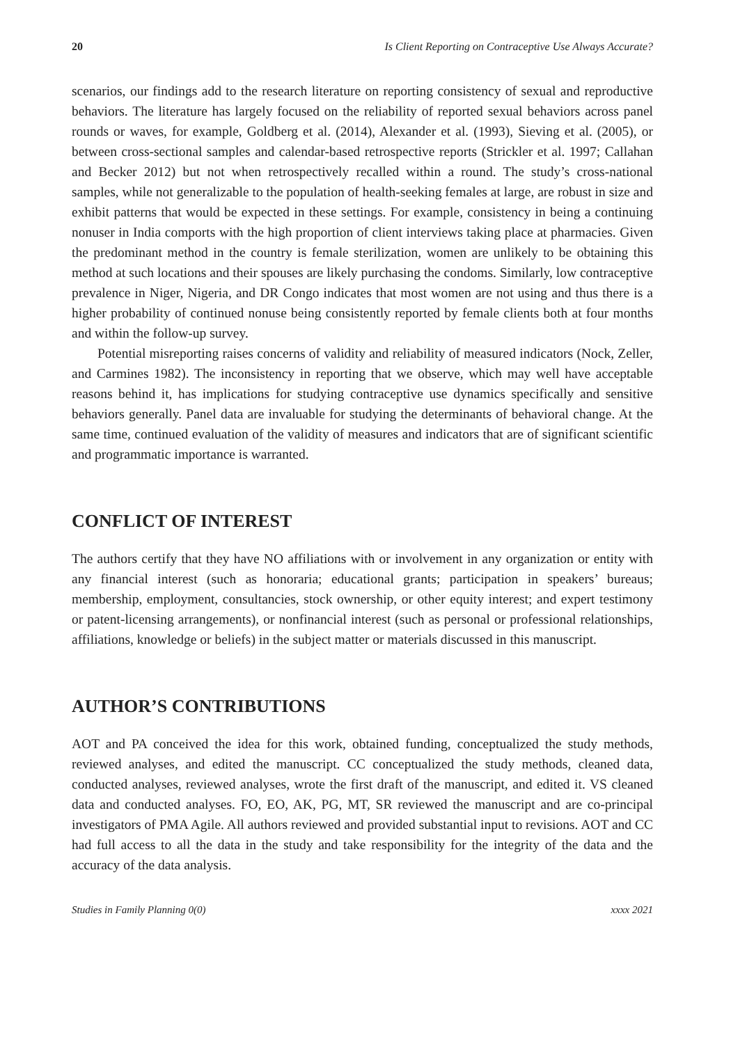20 Is Client Reporting on Contraceptive Use Always Accurate?
scenarios, our findings add to the research literature on reporting consistency of sexual and reproductive behaviors. The literature has largely focused on the reliability of reported sexual behaviors across panel rounds or waves, for example, Goldberg et al. (2014), Alexander et al. (1993), Sieving et al. (2005), or between cross-sectional samples and calendar-based retrospective reports (Strickler et al. 1997; Callahan and Becker 2012) but not when retrospectively recalled within a round. The study’s cross-national samples, while not generalizable to the population of health-seeking females at large, are robust in size and exhibit patterns that would be expected in these settings. For example, consistency in being a continuing nonuser in India comports with the high proportion of client interviews taking place at pharmacies. Given the predominant method in the country is female sterilization, women are unlikely to be obtaining this method at such locations and their spouses are likely purchasing the condoms. Similarly, low contraceptive prevalence in Niger, Nigeria, and DR Congo indicates that most women are not using and thus there is a higher probability of continued nonuse being consistently reported by female clients both at four months and within the follow-up survey.
Potential misreporting raises concerns of validity and reliability of measured indicators (Nock, Zeller, and Carmines 1982). The inconsistency in reporting that we observe, which may well have acceptable reasons behind it, has implications for studying contraceptive use dynamics specifically and sensitive behaviors generally. Panel data are invaluable for studying the determinants of behavioral change. At the same time, continued evaluation of the validity of measures and indicators that are of significant scientific and programmatic importance is warranted.
CONFLICT OF INTEREST
The authors certify that they have NO affiliations with or involvement in any organization or entity with any financial interest (such as honoraria; educational grants; participation in speakers’ bureaus; membership, employment, consultancies, stock ownership, or other equity interest; and expert testimony or patent-licensing arrangements), or nonfinancial interest (such as personal or professional relationships, affiliations, knowledge or beliefs) in the subject matter or materials discussed in this manuscript.
AUTHOR’S CONTRIBUTIONS
AOT and PA conceived the idea for this work, obtained funding, conceptualized the study methods, reviewed analyses, and edited the manuscript. CC conceptualized the study methods, cleaned data, conducted analyses, reviewed analyses, wrote the first draft of the manuscript, and edited it. VS cleaned data and conducted analyses. FO, EO, AK, PG, MT, SR reviewed the manuscript and are co-principal investigators of PMA Agile. All authors reviewed and provided substantial input to revisions. AOT and CC had full access to all the data in the study and take responsibility for the integrity of the data and the accuracy of the data analysis.
Studies in Family Planning 0(0) xxxx 2021